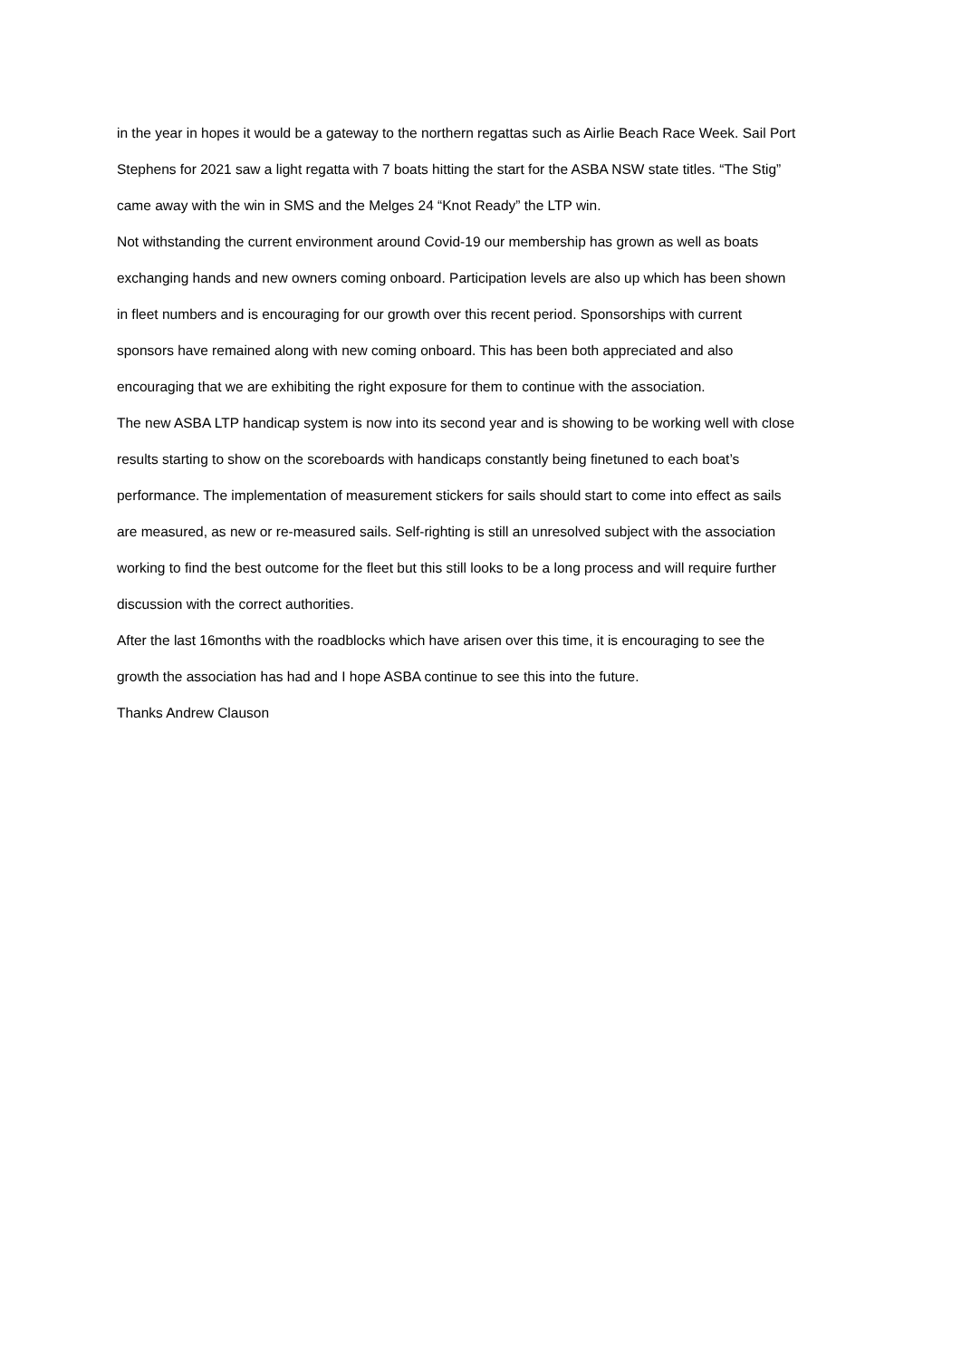in the year in hopes it would be a gateway to the northern regattas such as Airlie Beach Race Week. Sail Port Stephens for 2021 saw a light regatta with 7 boats hitting the start for the ASBA NSW state titles. “The Stig” came away with the win in SMS and the Melges 24 “Knot Ready” the LTP win.
Not withstanding the current environment around Covid-19 our membership has grown as well as boats exchanging hands and new owners coming onboard. Participation levels are also up which has been shown in fleet numbers and is encouraging for our growth over this recent period. Sponsorships with current sponsors have remained along with new coming onboard. This has been both appreciated and also encouraging that we are exhibiting the right exposure for them to continue with the association.
The new ASBA LTP handicap system is now into its second year and is showing to be working well with close results starting to show on the scoreboards with handicaps constantly being finetuned to each boat’s performance. The implementation of measurement stickers for sails should start to come into effect as sails are measured, as new or re-measured sails. Self-righting is still an unresolved subject with the association working to find the best outcome for the fleet but this still looks to be a long process and will require further discussion with the correct authorities.
After the last 16months with the roadblocks which have arisen over this time, it is encouraging to see the growth the association has had and I hope ASBA continue to see this into the future.
Thanks Andrew Clauson